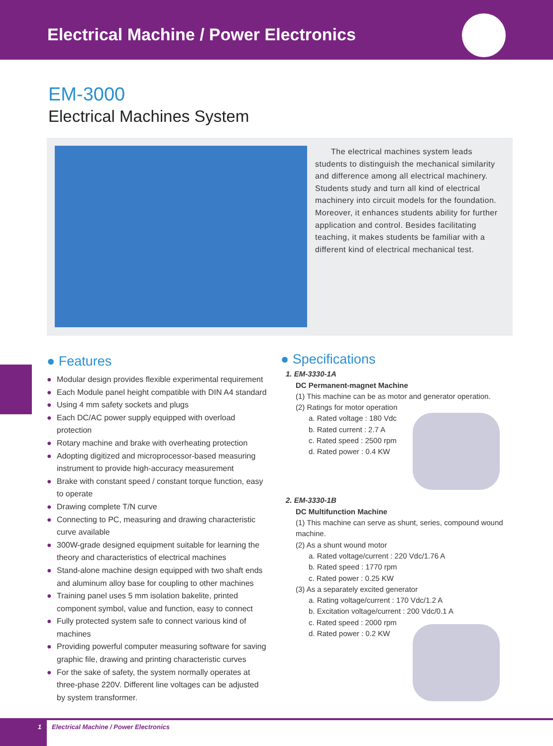Electrical Machine / Power Electronics
EM-3000
Electrical Machines System
The electrical machines system leads students to distinguish the mechanical similarity and difference among all electrical machinery. Students study and turn all kind of electrical machinery into circuit models for the foundation. Moreover, it enhances students ability for further application and control. Besides facilitating teaching, it makes students be familiar with a different kind of electrical mechanical test.
● Features
● Modular design provides flexible experimental requirement
● Each Module panel height compatible with DIN A4 standard
● Using 4 mm safety sockets and plugs
● Each DC/AC power supply equipped with overload protection
● Rotary machine and brake with overheating protection
● Adopting digitized and microprocessor-based measuring instrument to provide high-accuracy measurement
● Brake with constant speed / constant torque function, easy to operate
● Drawing complete T/N curve
● Connecting to PC, measuring and drawing characteristic curve available
● 300W-grade designed equipment suitable for learning the theory and characteristics of electrical machines
● Stand-alone machine design equipped with two shaft ends and aluminum alloy base for coupling to other machines
● Training panel uses 5 mm isolation bakelite, printed component symbol, value and function, easy to connect
● Fully protected system safe to connect various kind of machines
● Providing powerful computer measuring software for saving graphic file, drawing and printing characteristic curves
● For the sake of safety, the system normally operates at three-phase 220V. Different line voltages can be adjusted by system transformer.
● Specifications
1. EM-3330-1A
DC Permanent-magnet Machine
(1) This machine can be as motor and generator operation.
(2) Ratings for motor operation
a. Rated voltage : 180 Vdc
b. Rated current : 2.7 A
c. Rated speed : 2500 rpm
d. Rated power : 0.4 KW
2. EM-3330-1B
DC Multifunction Machine
(1) This machine can serve as shunt, series, compound wound machine.
(2) As a shunt wound motor
a. Rated voltage/current : 220 Vdc/1.76 A
b. Rated speed : 1770 rpm
c. Rated power : 0.25 KW
(3) As a separately excited generator
a. Rating voltage/current : 170 Vdc/1.2 A
b. Excitation voltage/current : 200 Vdc/0.1 A
c. Rated speed : 2000 rpm
d. Rated power : 0.2 KW
1
Electrical Machine / Power Electronics